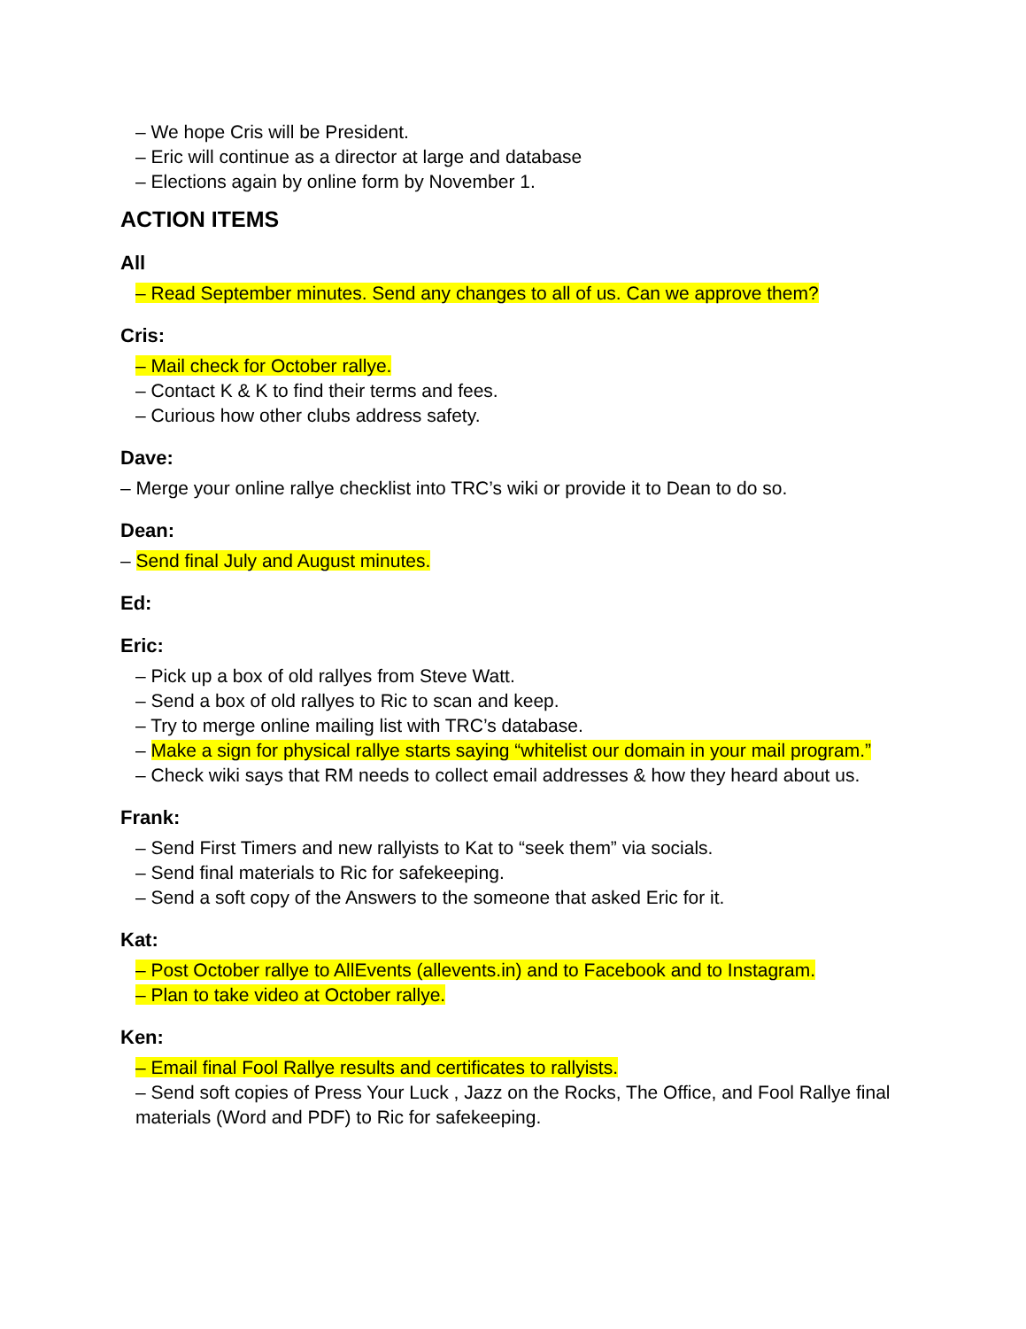– We hope Cris will be President.
– Eric will continue as a director at large and database
– Elections again by online form by November 1.
ACTION ITEMS
All
– Read September minutes. Send any changes to all of us. Can we approve them?
Cris:
– Mail check for October rallye.
– Contact K & K to find their terms and fees.
– Curious how other clubs address safety.
Dave:
– Merge your online rallye checklist into TRC’s wiki or provide it to Dean to do so.
Dean:
– Send final July and August minutes.
Ed:
Eric:
– Pick up a box of old rallyes from Steve Watt.
– Send a box of old rallyes to Ric to scan and keep.
– Try to merge online mailing list with TRC’s database.
– Make a sign for physical rallye starts saying “whitelist our domain in your mail program.”
– Check wiki says that RM needs to collect email addresses & how they heard about us.
Frank:
– Send First Timers and new rallyists to Kat to “seek them” via socials.
– Send final materials to Ric for safekeeping.
– Send a soft copy of the Answers to the someone that asked Eric for it.
Kat:
– Post October rallye to AllEvents (allevents.in) and to Facebook and to Instagram.
– Plan to take video at October rallye.
Ken:
– Email final Fool Rallye results and certificates to rallyists.
– Send soft copies of Press Your Luck , Jazz on the Rocks, The Office, and Fool Rallye final materials (Word and PDF) to Ric for safekeeping.